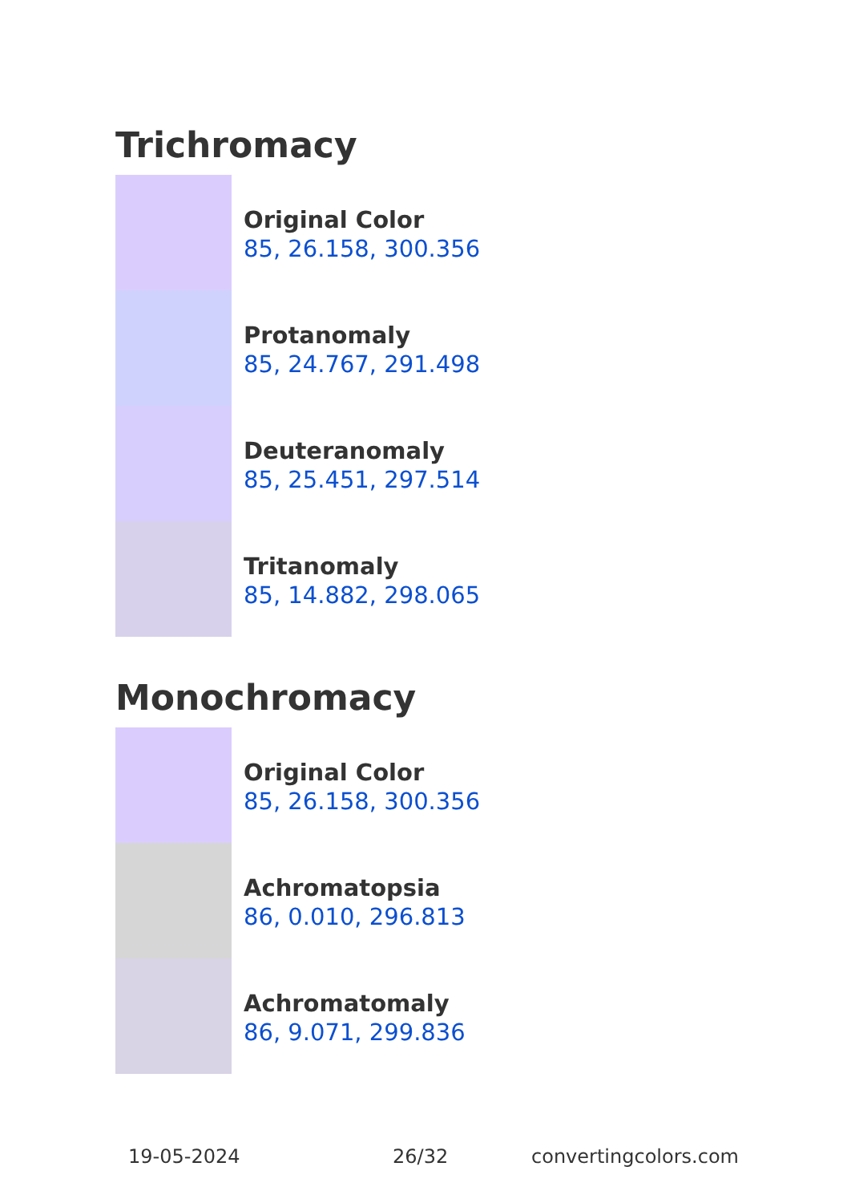Trichromacy
Original Color
85, 26.158, 300.356
Protanomaly
85, 24.767, 291.498
Deuteranomaly
85, 25.451, 297.514
Tritanomaly
85, 14.882, 298.065
Monochromacy
Original Color
85, 26.158, 300.356
Achromatopsia
86, 0.010, 296.813
Achromatomaly
86, 9.071, 299.836
19-05-2024 26/32 convertingcolors.com